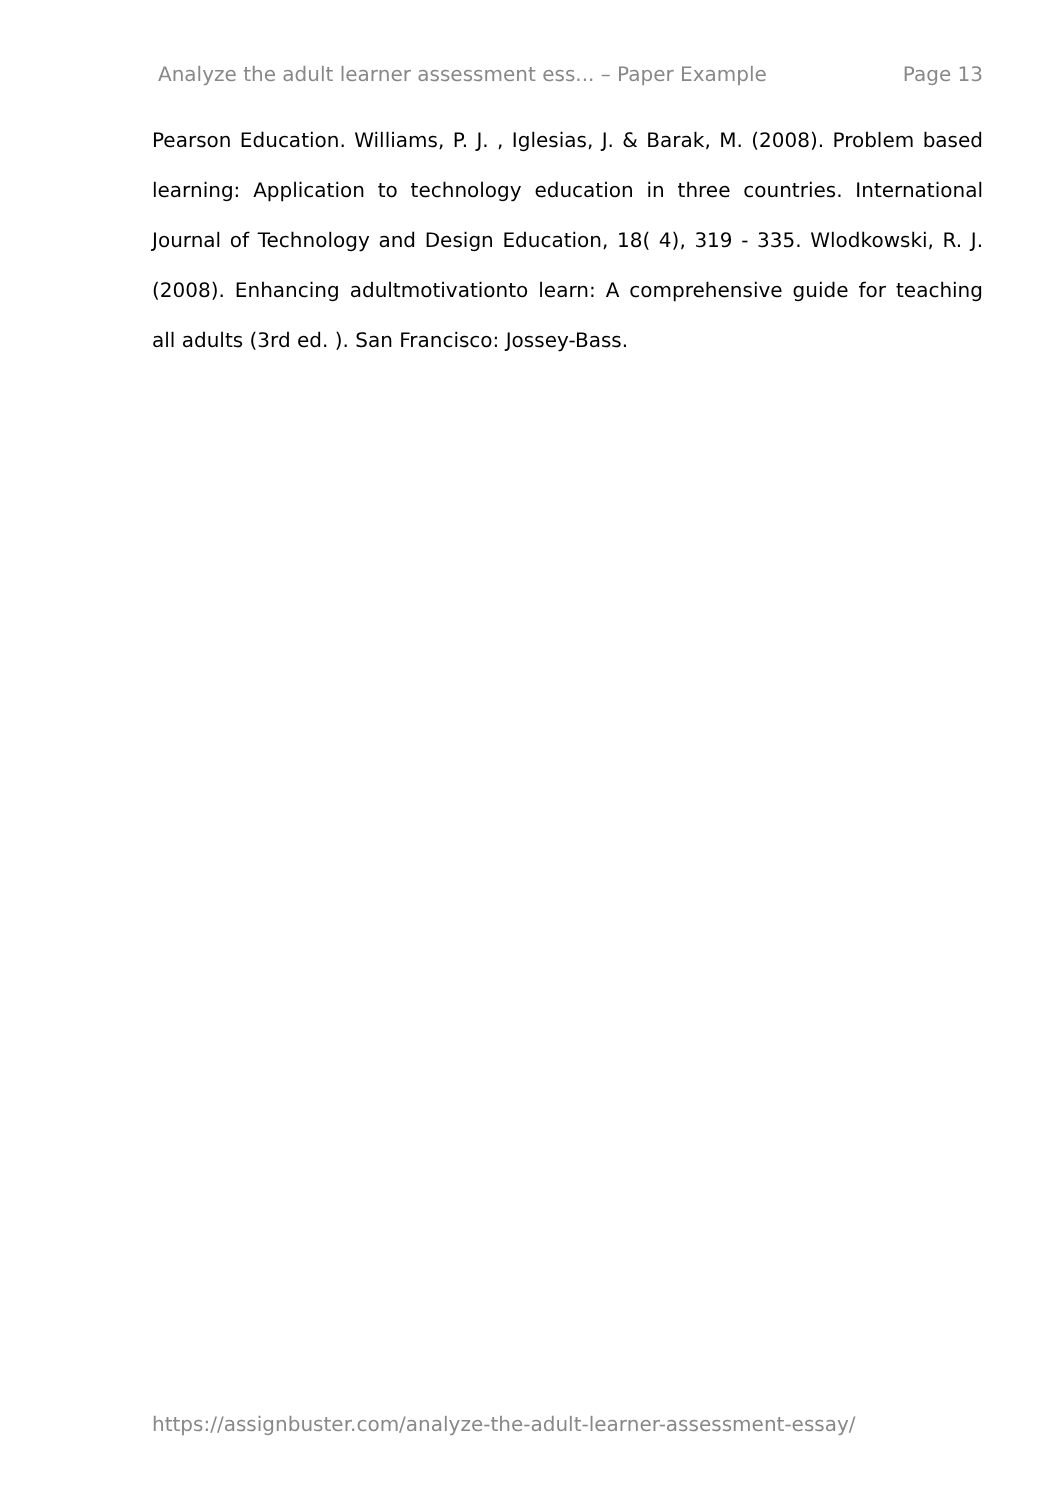Analyze the adult learner assessment ess... – Paper Example Page 13
Pearson Education. Williams, P. J. , Iglesias, J. & Barak, M. (2008). Problem based learning: Application to technology education in three countries. International Journal of Technology and Design Education, 18( 4), 319 - 335. Wlodkowski, R. J. (2008). Enhancing adultmotivationto learn: A comprehensive guide for teaching all adults (3rd ed. ). San Francisco: Jossey-Bass.
https://assignbuster.com/analyze-the-adult-learner-assessment-essay/